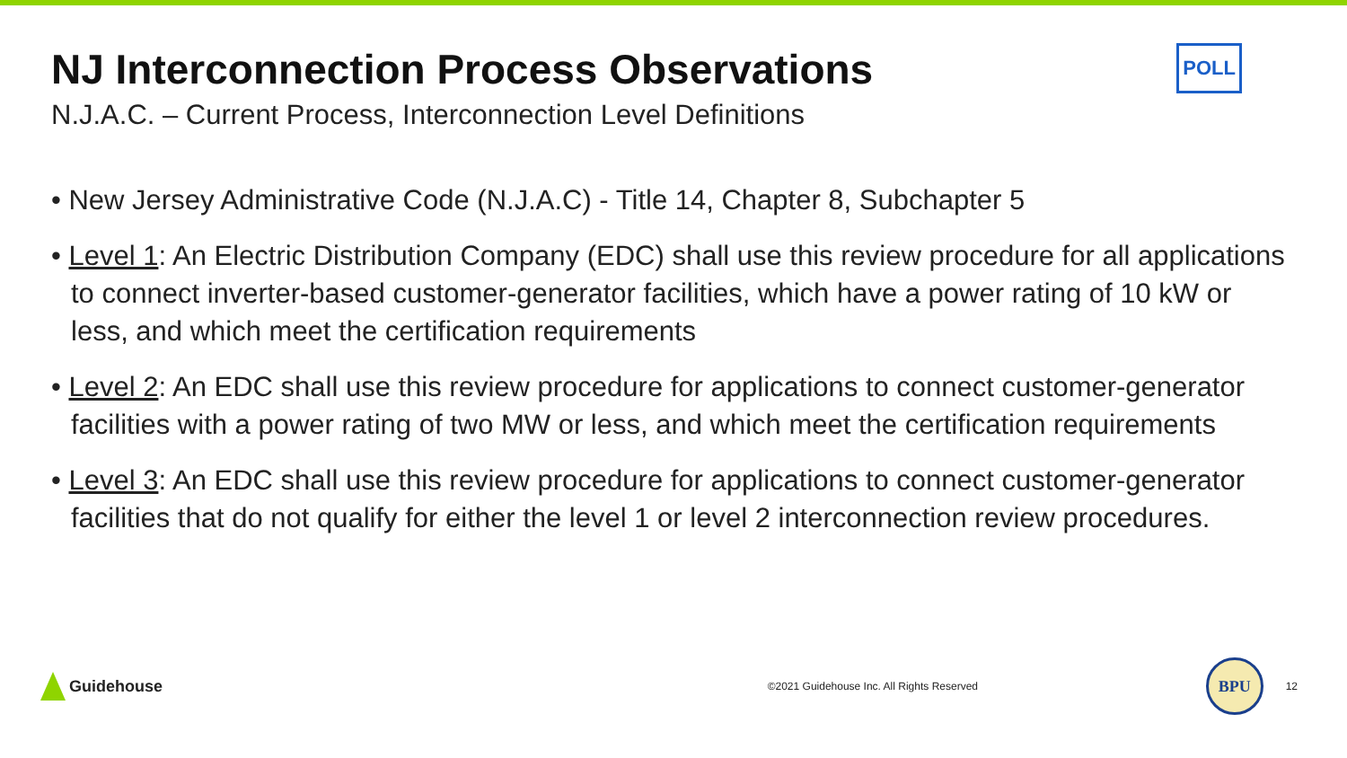NJ Interconnection Process Observations
POLL
N.J.A.C. – Current Process, Interconnection Level Definitions
• New Jersey Administrative Code (N.J.A.C) - Title 14, Chapter 8, Subchapter 5
• Level 1: An Electric Distribution Company (EDC) shall use this review procedure for all applications to connect inverter-based customer-generator facilities, which have a power rating of 10 kW or less, and which meet the certification requirements
• Level 2: An EDC shall use this review procedure for applications to connect customer-generator facilities with a power rating of two MW or less, and which meet the certification requirements
• Level 3: An EDC shall use this review procedure for applications to connect customer-generator facilities that do not qualify for either the level 1 or level 2 interconnection review procedures.
Guidehouse
©2021 Guidehouse Inc. All Rights Reserved
BPU
12